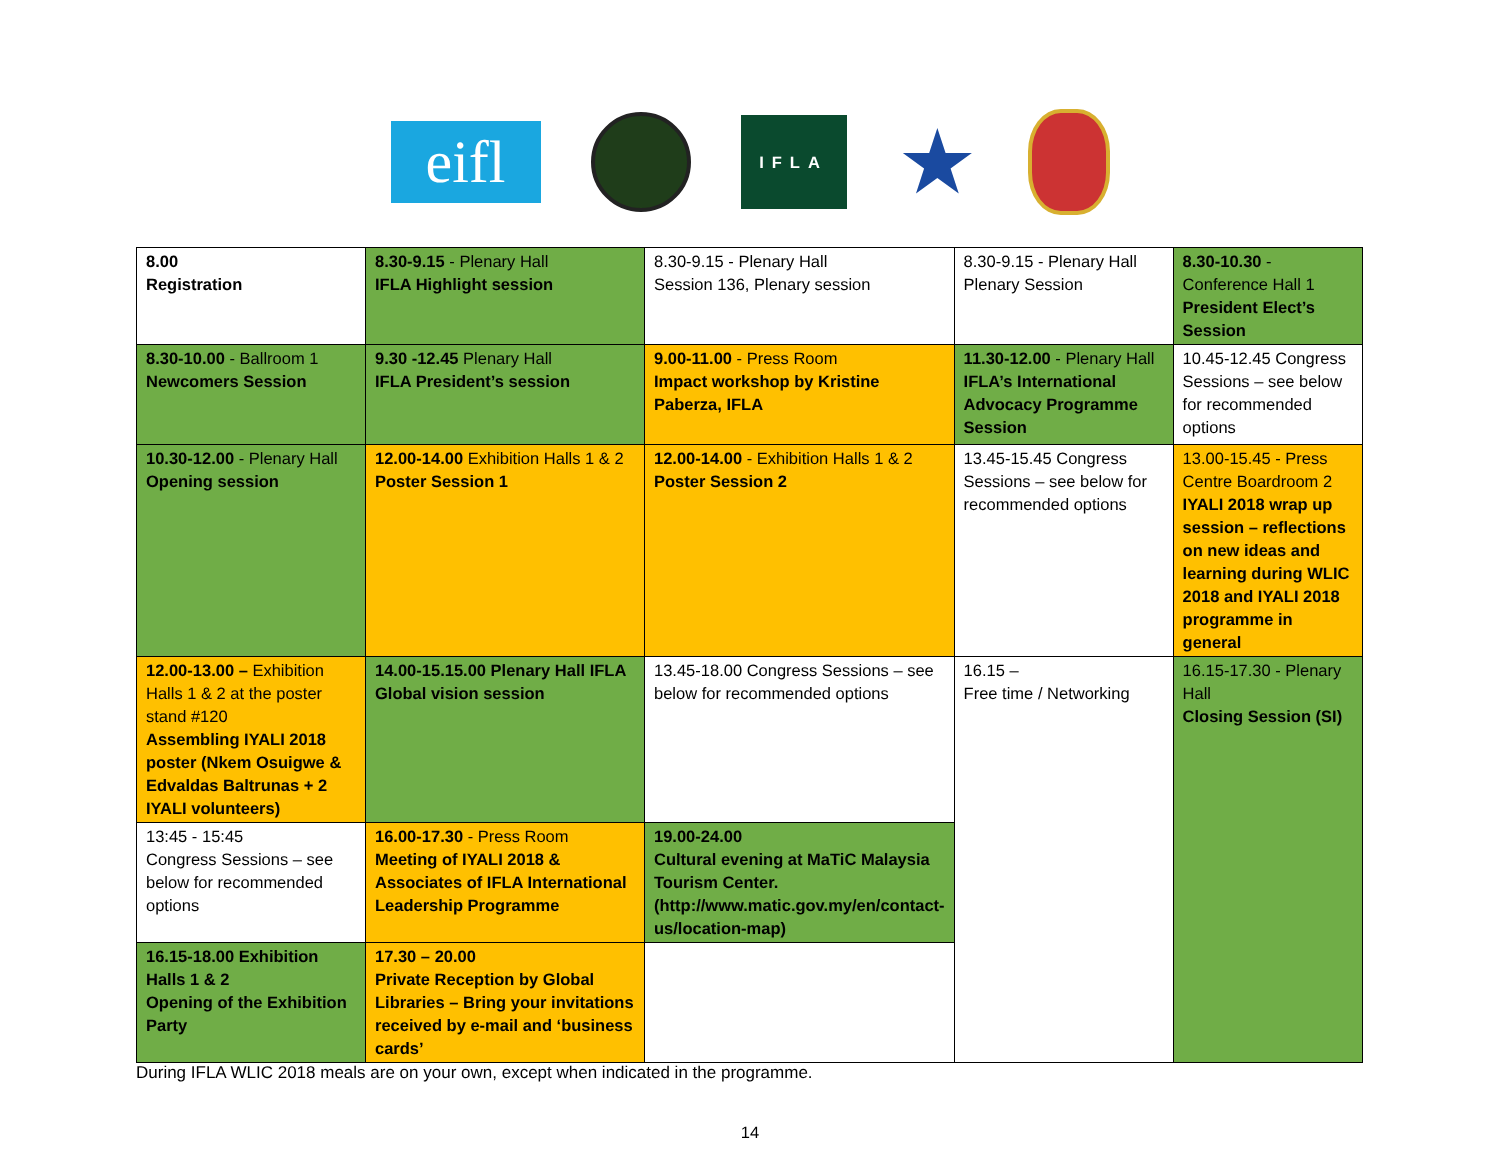eifl
IFLA
★
| 8.00 Registration | 8.30-9.15 - Plenary Hall IFLA Highlight session | 8.30-9.15 - Plenary Hall Session 136, Plenary session | 8.30-9.15 - Plenary Hall Plenary Session | 8.30-10.30 - Conference Hall 1 President Elect’s Session |
| 8.30-10.00 - Ballroom 1 Newcomers Session | 9.30 -12.45 Plenary Hall IFLA President’s session | 9.00-11.00 - Press Room Impact workshop by Kristine Paberza, IFLA | 11.30-12.00 - Plenary Hall IFLA’s International Advocacy Programme Session | 10.45-12.45 Congress Sessions – see below for recommended options |
| 10.30-12.00 - Plenary Hall Opening session | 12.00-14.00 Exhibition Halls 1 & 2 Poster Session 1 | 12.00-14.00 - Exhibition Halls 1 & 2 Poster Session 2 | 13.45-15.45 Congress Sessions – see below for recommended options | 13.00-15.45 - Press Centre Boardroom 2 IYALI 2018 wrap up session – reflections on new ideas and learning during WLIC 2018 and IYALI 2018 programme in general |
| 12.00-13.00 – Exhibition Halls 1 & 2 at the poster stand #120 Assembling IYALI 2018 poster (Nkem Osuigwe & Edvaldas Baltrunas + 2 IYALI volunteers) | 14.00-15.15.00 Plenary Hall IFLA Global vision session | 13.45-18.00 Congress Sessions – see below for recommended options | 16.15 – Free time / Networking | 16.15-17.30 - Plenary Hall Closing Session (SI) |
| 13:45 - 15:45 Congress Sessions – see below for recommended options | 16.00-17.30 - Press Room Meeting of IYALI 2018 & Associates of IFLA International Leadership Programme | 19.00-24.00 Cultural evening at MaTiC Malaysia Tourism Center. (http://www.matic.gov.my/en/contact-us/location-map) | | |
| 16.15-18.00 Exhibition Halls 1 & 2 Opening of the Exhibition Party | 17.30 – 20.00 Private Reception by Global Libraries – Bring your invitations received by e-mail and ‘business cards’ | | | |
During IFLA WLIC 2018 meals are on your own, except when indicated in the programme.
14